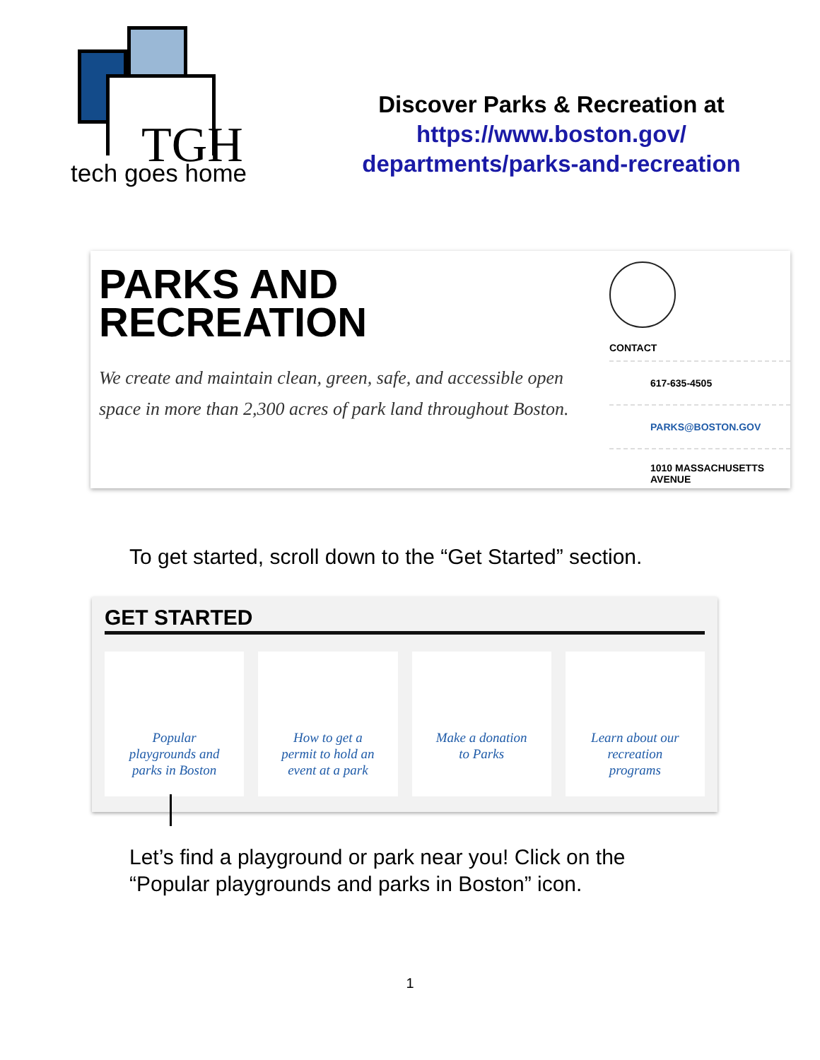TGH
tech goes home
Discover Parks & Recreation at
https://www.boston.gov/
departments/parks-and-recreation
PARKS AND
RECREATION
We create and maintain clean, green, safe, and accessible open space in more than 2,300 acres of park land throughout Boston.
CONTACT
617-635-4505
PARKS@BOSTON.GOV
1010 MASSACHUSETTS AVENUE
To get started, scroll down to the “Get Started” section.
GET STARTED
Popular
playgrounds and
parks in Boston
How to get a
permit to hold an
event at a park
Make a donation
to Parks
Learn about our
recreation
programs
Let’s find a playground or park near you! Click on the
“Popular playgrounds and parks in Boston” icon.
1